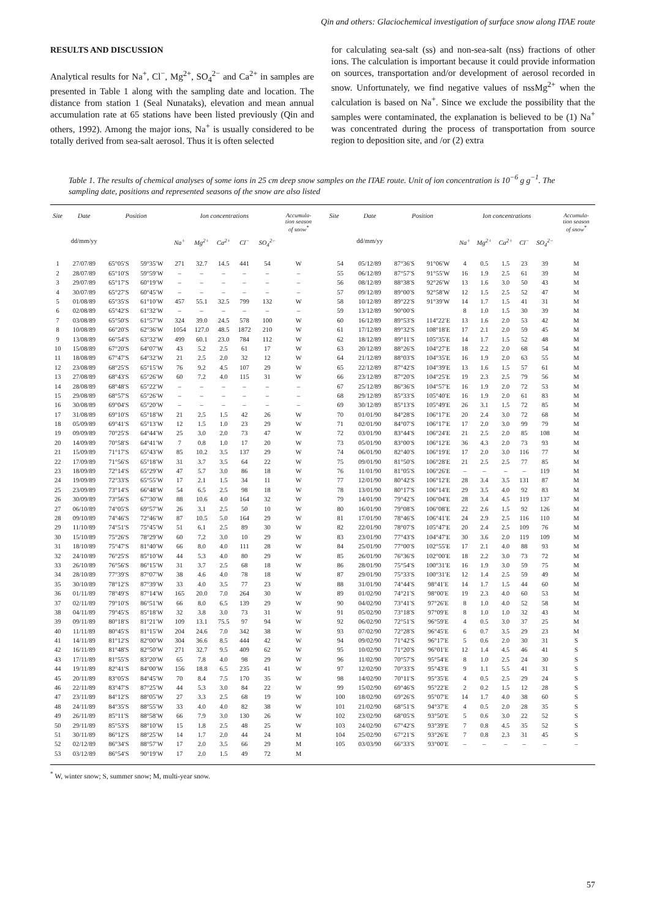Qin and others: Glaciochemical investigation of surface snow along ITAE route
RESULTS AND DISCUSSION
Analytical results for Na<sup>+</sup>, Cl<sup>−</sup>, Mg<sup>2+</sup>, SO<sub>4</sub><sup>2−</sup> and Ca<sup>2+</sup> in samples are presented in Table 1 along with the sampling date and location. The distance from station 1 (Seal Nunataks), elevation and mean annual accumulation rate at 65 stations have been listed previously (Qin and others, 1992). Among the major ions, Na<sup>+</sup> is usually considered to be totally derived from sea-salt aerosol. Thus it is often selected
for calculating sea-salt (ss) and non-sea-salt (nss) fractions of other ions. The calculation is important because it could provide information on sources, transportation and/or development of aerosol recorded in snow. Unfortunately, we find negative values of nssMg<sup>2+</sup> when the calculation is based on Na<sup>+</sup>. Since we exclude the possibility that the samples were contaminated, the explanation is believed to be (1) Na<sup>+</sup> was concentrated during the process of transportation from source region to deposition site, and /or (2) extra
Table 1. The results of chemical analyses of some ions in 25 cm deep snow samples on the ITAE route. Unit of ion concentration is 10<sup>−6</sup> g g<sup>−1</sup>. The sampling date, positions and represented seasons of the snow are also listed
| Site | Date | Position | | Ion concentrations | | | | | Accumula- tion season of snow<sup>*</sup> | Site | Date | Position | | Ion concentrations | | | | | Accumula- tion season of snow<sup>*</sup> |
| --- | --- | --- | --- | --- | --- | --- | --- | --- | --- | --- | --- | --- | --- | --- | --- | --- | --- | --- | --- |
| | dd/mm/yy | | | Na<sup>+</sup> | Mg<sup>2+</sup> | Ca<sup>2+</sup> | Cl<sup>−</sup> | SO<sub>4</sub><sup>2−</sup> | | | dd/mm/yy | | | Na<sup>+</sup> | Mg<sup>2+</sup> | Ca<sup>2+</sup> | Cl<sup>−</sup> | SO<sub>4</sub><sup>2−</sup> | |
| 1 | 27/07/89 | 65°05′S | 59°35′W | 271 | 32.7 | 14.5 | 441 | 54 | W | 54 | 05/12/89 | 87°36′S | 91°06′W | 4 | 0.5 | 1.5 | 23 | 39 | M |
| 2 | 28/07/89 | 65°10′S | 59°59′W | – | – | – | – | – | – | 55 | 06/12/89 | 87°57′S | 91°55′W | 16 | 1.9 | 2.5 | 61 | 39 | M |
| 3 | 29/07/89 | 65°17′S | 60°19′W | – | – | – | – | – | – | 56 | 08/12/89 | 88°38′S | 92°26′W | 13 | 1.6 | 3.0 | 50 | 43 | M |
| 4 | 30/07/89 | 65°27′S | 60°45′W | – | – | – | – | – | – | 57 | 09/12/89 | 89°00′S | 92°58′W | 12 | 1.5 | 2.5 | 52 | 47 | M |
| 5 | 01/08/89 | 65°35′S | 61°10′W | 457 | 55.1 | 32.5 | 799 | 132 | W | 58 | 10/12/89 | 89°22′S | 91°39′W | 14 | 1.7 | 1.5 | 41 | 31 | M |
| 6 | 02/08/89 | 65°42′S | 61°32′W | – | – | – | – | – | – | 59 | 13/12/89 | 90°00′S | | 8 | 1.0 | 1.5 | 30 | 39 | M |
| 7 | 03/08/89 | 65°50′S | 61°57′W | 324 | 39.0 | 24.5 | 578 | 100 | W | 60 | 16/12/89 | 89°53′S | 114°22′E | 13 | 1.6 | 2.0 | 53 | 42 | M |
| 8 | 10/08/89 | 66°20′S | 62°36′W | 1054 | 127.0 | 48.5 | 1872 | 210 | W | 61 | 17/12/89 | 89°32′S | 108°18′E | 17 | 2.1 | 2.0 | 59 | 45 | M |
| 9 | 13/08/89 | 66°54′S | 63°32′W | 499 | 60.1 | 23.0 | 784 | 112 | W | 62 | 18/12/89 | 89°11′S | 105°35′E | 14 | 1.7 | 1.5 | 52 | 48 | M |
| 10 | 15/08/89 | 67°20′S | 64°07′W | 43 | 5.2 | 2.5 | 61 | 17 | W | 63 | 20/12/89 | 88°26′S | 104°27′E | 18 | 2.2 | 2.0 | 68 | 54 | M |
| 11 | 18/08/89 | 67°47′S | 64°32′W | 21 | 2.5 | 2.0 | 32 | 12 | W | 64 | 21/12/89 | 88°03′S | 104°35′E | 16 | 1.9 | 2.0 | 63 | 55 | M |
| 12 | 23/08/89 | 68°25′S | 65°15′W | 76 | 9.2 | 4.5 | 107 | 29 | W | 65 | 22/12/89 | 87°42′S | 104°39′E | 13 | 1.6 | 1.5 | 57 | 61 | M |
| 13 | 27/08/89 | 68°43′S | 65°26′W | 60 | 7.2 | 4.0 | 115 | 31 | W | 66 | 23/12/89 | 87°20′S | 104°25′E | 19 | 2.3 | 2.5 | 79 | 56 | M |
| 14 | 28/08/89 | 68°48′S | 65°22′W | – | – | – | – | – | – | 67 | 25/12/89 | 86°36′S | 104°57′E | 16 | 1.9 | 2.0 | 72 | 53 | M |
| 15 | 29/08/89 | 68°57′S | 65°26′W | – | – | – | – | – | – | 68 | 29/12/89 | 85°33′S | 105°40′E | 16 | 1.9 | 2.0 | 61 | 83 | M |
| 16 | 30/08/89 | 69°04′S | 65°20′W | – | – | – | – | – | – | 69 | 30/12/89 | 85°13′S | 105°49′E | 26 | 3.1 | 1.5 | 72 | 85 | M |
| 17 | 31/08/89 | 69°10′S | 65°18′W | 21 | 2.5 | 1.5 | 42 | 26 | W | 70 | 01/01/90 | 84°28′S | 106°17′E | 20 | 2.4 | 3.0 | 72 | 68 | M |
| 18 | 05/09/89 | 69°41′S | 65°13′W | 12 | 1.5 | 1.0 | 23 | 29 | W | 71 | 02/01/90 | 84°07′S | 106°17′E | 17 | 2.0 | 3.0 | 99 | 79 | M |
| 19 | 09/09/89 | 70°25′S | 64°44′W | 25 | 3.0 | 2.0 | 73 | 47 | W | 72 | 03/01/90 | 83°44′S | 106°24′E | 21 | 2.5 | 2.0 | 85 | 108 | M |
| 20 | 14/09/89 | 70°58′S | 64°41′W | 7 | 0.8 | 1.0 | 17 | 20 | W | 73 | 05/01/90 | 83°00′S | 106°12′E | 36 | 4.3 | 2.0 | 73 | 93 | M |
| 21 | 15/09/89 | 71°17′S | 65°43′W | 85 | 10.2 | 3.5 | 137 | 29 | W | 74 | 06/01/90 | 82°40′S | 106°19′E | 17 | 2.0 | 3.0 | 116 | 77 | M |
| 22 | 17/09/89 | 71°56′S | 65°18′W | 31 | 3.7 | 3.5 | 64 | 22 | W | 75 | 09/01/90 | 81°50′S | 106°28′E | 21 | 2.5 | 2.5 | 77 | 85 | M |
| 23 | 18/09/89 | 72°14′S | 65°29′W | 47 | 5.7 | 3.0 | 86 | 18 | W | 76 | 11/01/90 | 81°05′S | 106°26′E | – | – | – | – | 119 | M |
| 24 | 19/09/89 | 72°33′S | 65°55′W | 17 | 2.1 | 1.5 | 34 | 11 | W | 77 | 12/01/90 | 80°42′S | 106°12′E | 28 | 3.4 | 3.5 | 131 | 87 | M |
| 25 | 23/09/89 | 73°14′S | 66°48′W | 54 | 6.5 | 2.5 | 98 | 18 | W | 78 | 13/01/90 | 80°17′S | 106°14′E | 29 | 3.5 | 4.0 | 92 | 83 | M |
| 26 | 30/09/89 | 73°56′S | 67°30′W | 88 | 10.6 | 4.0 | 164 | 32 | W | 79 | 14/01/90 | 79°42′S | 106°04′E | 28 | 3.4 | 4.5 | 119 | 137 | M |
| 27 | 06/10/89 | 74°05′S | 69°57′W | 26 | 3.1 | 2.5 | 50 | 10 | W | 80 | 16/01/90 | 79°08′S | 106°08′E | 22 | 2.6 | 1.5 | 92 | 126 | M |
| 28 | 09/10/89 | 74°46′S | 72°46′W | 87 | 10.5 | 5.0 | 164 | 29 | W | 81 | 17/01/90 | 78°46′S | 106°41′E | 24 | 2.9 | 2.5 | 116 | 110 | M |
| 29 | 11/10/89 | 74°51′S | 75°45′W | 51 | 6.1 | 2.5 | 89 | 30 | W | 82 | 22/01/90 | 78°07′S | 105°47′E | 20 | 2.4 | 2.5 | 109 | 76 | M |
| 30 | 15/10/89 | 75°26′S | 78°29′W | 60 | 7.2 | 3.0 | 10 | 29 | W | 83 | 23/01/90 | 77°43′S | 104°47′E | 30 | 3.6 | 2.0 | 119 | 109 | M |
| 31 | 18/10/89 | 75°47′S | 81°40′W | 66 | 8.0 | 4.0 | 111 | 28 | W | 84 | 25/01/90 | 77°00′S | 102°55′E | 17 | 2.1 | 4.0 | 88 | 93 | M |
| 32 | 24/10/89 | 76°25′S | 85°10′W | 44 | 5.3 | 4.0 | 80 | 29 | W | 85 | 26/01/90 | 76°36′S | 102°00′E | 18 | 2.2 | 3.0 | 73 | 72 | M |
| 33 | 26/10/89 | 76°56′S | 86°15′W | 31 | 3.7 | 2.5 | 68 | 18 | W | 86 | 28/01/90 | 75°54′S | 100°31′E | 16 | 1.9 | 3.0 | 59 | 75 | M |
| 34 | 28/10/89 | 77°39′S | 87°07′W | 38 | 4.6 | 4.0 | 78 | 18 | W | 87 | 29/01/90 | 75°33′S | 100°31′E | 12 | 1.4 | 2.5 | 59 | 49 | M |
| 35 | 30/10/89 | 78°12′S | 87°39′W | 33 | 4.0 | 3.5 | 77 | 23 | W | 88 | 31/01/90 | 74°44′S | 98°41′E | 14 | 1.7 | 1.5 | 44 | 60 | M |
| 36 | 01/11/89 | 78°49′S | 87°14′W | 165 | 20.0 | 7.0 | 264 | 30 | W | 89 | 01/02/90 | 74°21′S | 98°00′E | 19 | 2.3 | 4.0 | 60 | 53 | M |
| 37 | 02/11/89 | 79°10′S | 86°51′W | 66 | 8.0 | 6.5 | 139 | 29 | W | 90 | 04/02/90 | 73°41′S | 97°26′E | 8 | 1.0 | 4.0 | 52 | 58 | M |
| 38 | 04/11/89 | 79°45′S | 85°18′W | 32 | 3.8 | 3.0 | 73 | 31 | W | 91 | 05/02/90 | 73°18′S | 97°09′E | 8 | 1.0 | 1.0 | 32 | 43 | M |
| 39 | 09/11/89 | 80°18′S | 81°21′W | 109 | 13.1 | 75.5 | 97 | 94 | W | 92 | 06/02/90 | 72°51′S | 96°59′E | 4 | 0.5 | 3.0 | 37 | 25 | M |
| 40 | 11/11/89 | 80°45′S | 81°15′W | 204 | 24.6 | 7.0 | 342 | 38 | W | 93 | 07/02/90 | 72°28′S | 96°45′E | 6 | 0.7 | 3.5 | 29 | 23 | M |
| 41 | 14/11/89 | 81°12′S | 82°00′W | 304 | 36.6 | 8.5 | 444 | 42 | W | 94 | 09/02/90 | 71°42′S | 96°17′E | 5 | 0.6 | 2.0 | 30 | 31 | S |
| 42 | 16/11/89 | 81°48′S | 82°50′W | 271 | 32.7 | 9.5 | 409 | 62 | W | 95 | 10/02/90 | 71°20′S | 96°01′E | 12 | 1.4 | 4.5 | 46 | 41 | S |
| 43 | 17/11/89 | 81°55′S | 83°20′W | 65 | 7.8 | 4.0 | 98 | 29 | W | 96 | 11/02/90 | 70°57′S | 95°54′E | 8 | 1.0 | 2.5 | 24 | 30 | S |
| 44 | 19/11/89 | 82°41′S | 84°00′W | 156 | 18.8 | 6.5 | 235 | 41 | W | 97 | 12/02/90 | 70°33′S | 95°43′E | 9 | 1.1 | 5.5 | 41 | 31 | S |
| 45 | 20/11/89 | 83°05′S | 84°45′W | 70 | 8.4 | 7.5 | 170 | 35 | W | 98 | 14/02/90 | 70°11′S | 95°35′E | 4 | 0.5 | 2.5 | 29 | 24 | S |
| 46 | 22/11/89 | 83°47′S | 87°25′W | 44 | 5.3 | 3.0 | 84 | 22 | W | 99 | 15/02/90 | 69°46′S | 95°22′E | 2 | 0.2 | 1.5 | 12 | 28 | S |
| 47 | 23/11/89 | 84°12′S | 88°05′W | 27 | 3.3 | 2.5 | 68 | 19 | W | 100 | 18/02/90 | 69°26′S | 95°07′E | 14 | 1.7 | 4.0 | 38 | 60 | S |
| 48 | 24/11/89 | 84°35′S | 88°55′W | 33 | 4.0 | 4.0 | 82 | 38 | W | 101 | 21/02/90 | 68°51′S | 94°37′E | 4 | 0.5 | 2.0 | 28 | 35 | S |
| 49 | 26/11/89 | 85°11′S | 88°58′W | 66 | 7.9 | 3.0 | 130 | 26 | W | 102 | 23/02/90 | 68°05′S | 93°50′E | 5 | 0.6 | 3.0 | 22 | 52 | S |
| 50 | 29/11/89 | 85°53′S | 88°10′W | 15 | 1.8 | 2.5 | 48 | 25 | W | 103 | 24/02/90 | 67°42′S | 93°39′E | 7 | 0.8 | 4.5 | 35 | 52 | S |
| 51 | 30/11/89 | 86°12′S | 88°25′W | 14 | 1.7 | 2.0 | 44 | 24 | M | 104 | 25/02/90 | 67°21′S | 93°26′E | 7 | 0.8 | 2.3 | 31 | 45 | S |
| 52 | 02/12/89 | 86°34′S | 88°57′W | 17 | 2.0 | 3.5 | 66 | 29 | M | 105 | 03/03/90 | 66°33′S | 93°00′E | – | – | – | – | – | – |
| 53 | 03/12/89 | 86°54′S | 90°19′W | 17 | 2.0 | 1.5 | 49 | 72 | M | | | | | | | | | | |
<sup>*</sup> W, winter snow; S, summer snow; M, multi-year snow.
57